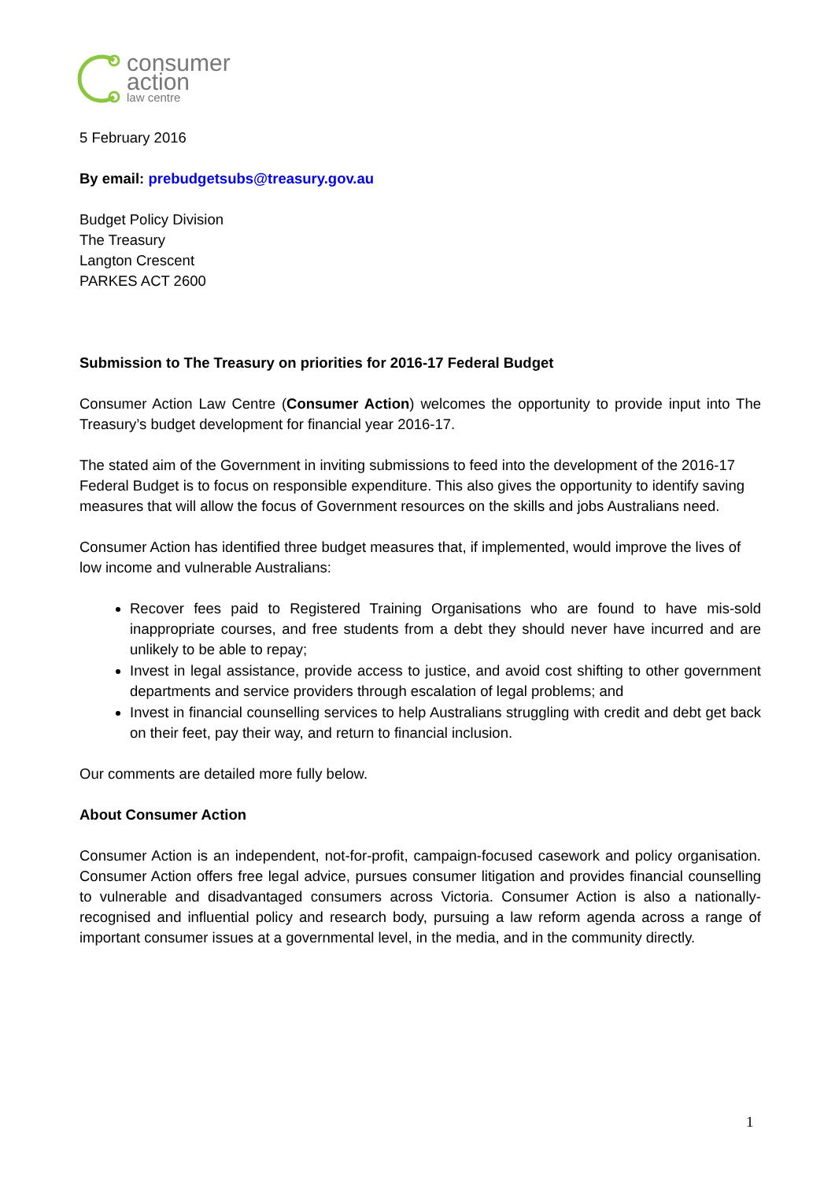consumer
action
law centre
5 February 2016
By email: prebudgetsubs@treasury.gov.au
Budget Policy Division
The Treasury
Langton Crescent
PARKES ACT 2600
Submission to The Treasury on priorities for 2016-17 Federal Budget
Consumer Action Law Centre (Consumer Action) welcomes the opportunity to provide input into The Treasury’s budget development for financial year 2016-17.
The stated aim of the Government in inviting submissions to feed into the development of the 2016-17 Federal Budget is to focus on responsible expenditure. This also gives the opportunity to identify saving measures that will allow the focus of Government resources on the skills and jobs Australians need.
Consumer Action has identified three budget measures that, if implemented, would improve the lives of low income and vulnerable Australians:
Recover fees paid to Registered Training Organisations who are found to have mis-sold inappropriate courses, and free students from a debt they should never have incurred and are unlikely to be able to repay;
Invest in legal assistance, provide access to justice, and avoid cost shifting to other government departments and service providers through escalation of legal problems; and
Invest in financial counselling services to help Australians struggling with credit and debt get back on their feet, pay their way, and return to financial inclusion.
Our comments are detailed more fully below.
About Consumer Action
Consumer Action is an independent, not-for-profit, campaign-focused casework and policy organisation. Consumer Action offers free legal advice, pursues consumer litigation and provides financial counselling to vulnerable and disadvantaged consumers across Victoria. Consumer Action is also a nationally-recognised and influential policy and research body, pursuing a law reform agenda across a range of important consumer issues at a governmental level, in the media, and in the community directly.
1